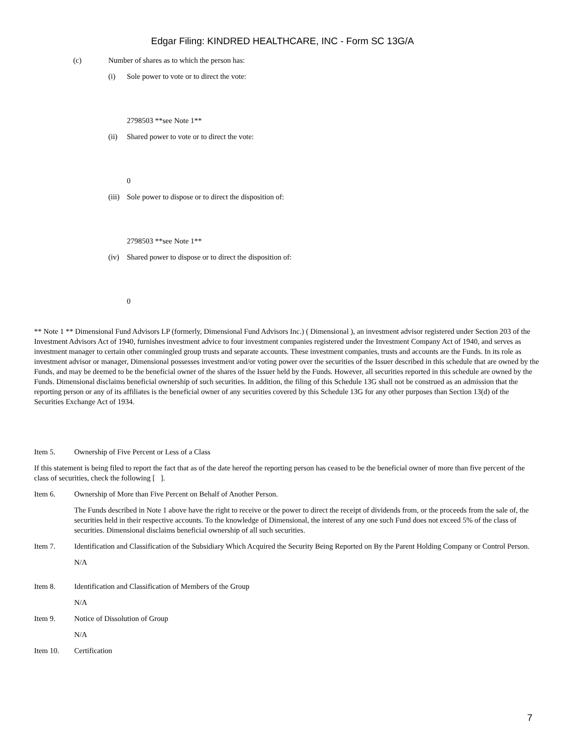Edgar Filing: KINDRED HEALTHCARE, INC - Form SC 13G/A
(c) Number of shares as to which the person has:
(i) Sole power to vote or to direct the vote:
2798503 **see Note 1**
(ii) Shared power to vote or to direct the vote:
0
(iii) Sole power to dispose or to direct the disposition of:
2798503 **see Note 1**
(iv) Shared power to dispose or to direct the disposition of:
0
** Note 1 ** Dimensional Fund Advisors LP (formerly, Dimensional Fund Advisors Inc.) ( Dimensional ), an investment advisor registered under Section 203 of the Investment Advisors Act of 1940, furnishes investment advice to four investment companies registered under the Investment Company Act of 1940, and serves as investment manager to certain other commingled group trusts and separate accounts. These investment companies, trusts and accounts are the Funds. In its role as investment advisor or manager, Dimensional possesses investment and/or voting power over the securities of the Issuer described in this schedule that are owned by the Funds, and may be deemed to be the beneficial owner of the shares of the Issuer held by the Funds. However, all securities reported in this schedule are owned by the Funds. Dimensional disclaims beneficial ownership of such securities. In addition, the filing of this Schedule 13G shall not be construed as an admission that the reporting person or any of its affiliates is the beneficial owner of any securities covered by this Schedule 13G for any other purposes than Section 13(d) of the Securities Exchange Act of 1934.
Item 5. Ownership of Five Percent or Less of a Class
If this statement is being filed to report the fact that as of the date hereof the reporting person has ceased to be the beneficial owner of more than five percent of the class of securities, check the following [ ].
Item 6. Ownership of More than Five Percent on Behalf of Another Person.
The Funds described in Note 1 above have the right to receive or the power to direct the receipt of dividends from, or the proceeds from the sale of, the securities held in their respective accounts. To the knowledge of Dimensional, the interest of any one such Fund does not exceed 5% of the class of securities. Dimensional disclaims beneficial ownership of all such securities.
Item 7. Identification and Classification of the Subsidiary Which Acquired the Security Being Reported on By the Parent Holding Company or Control Person.
N/A
Item 8. Identification and Classification of Members of the Group
N/A
Item 9. Notice of Dissolution of Group
N/A
Item 10. Certification
7